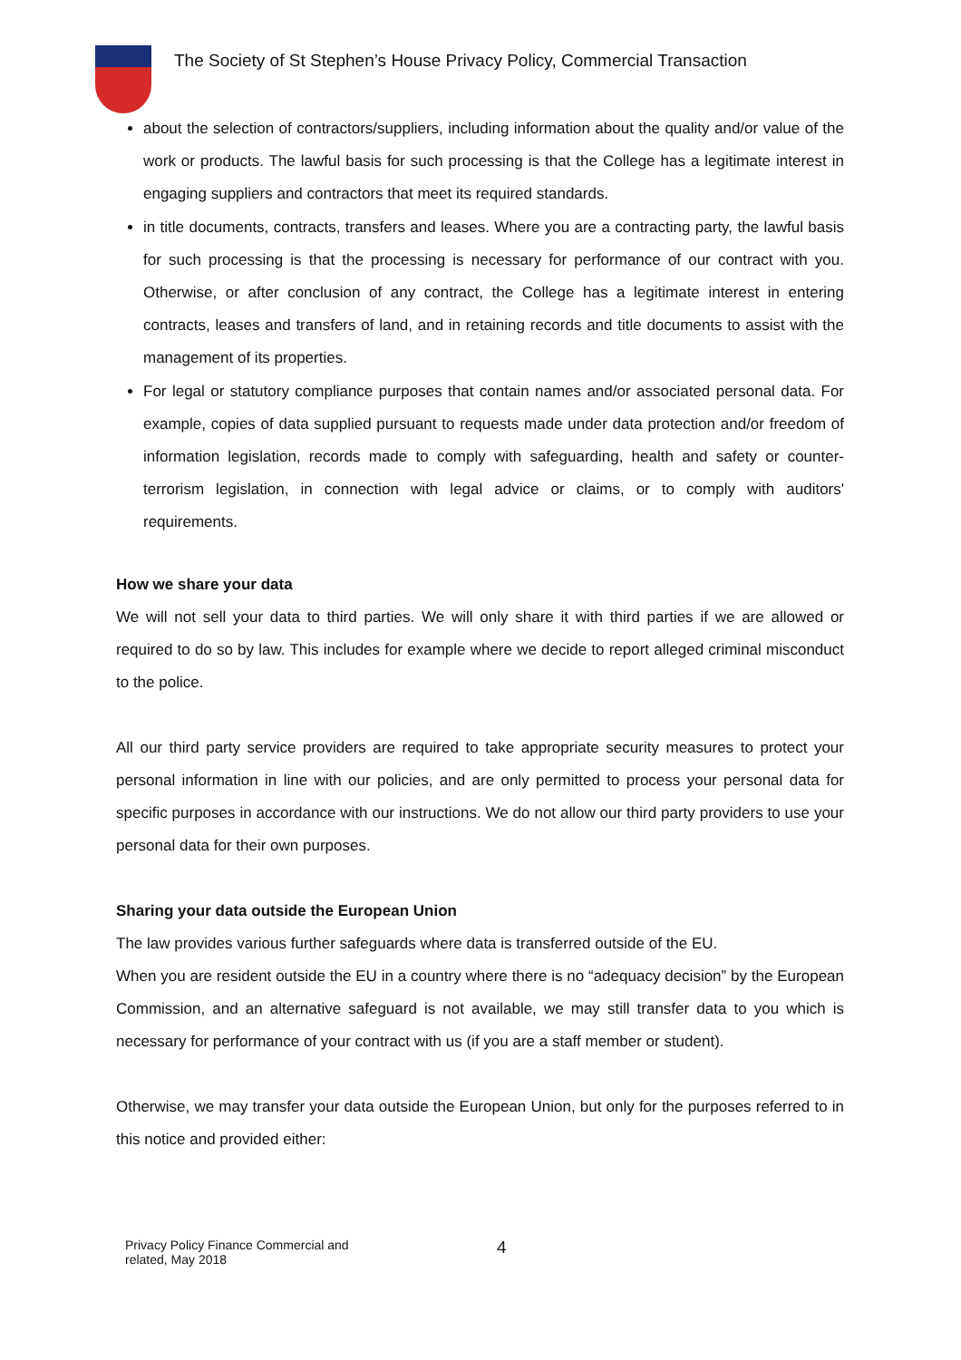The Society of St Stephen’s House Privacy Policy, Commercial Transaction
about the selection of contractors/suppliers, including information about the quality and/or value of the work or products. The lawful basis for such processing is that the College has a legitimate interest in engaging suppliers and contractors that meet its required standards.
in title documents, contracts, transfers and leases. Where you are a contracting party, the lawful basis for such processing is that the processing is necessary for performance of our contract with you. Otherwise, or after conclusion of any contract, the College has a legitimate interest in entering contracts, leases and transfers of land, and in retaining records and title documents to assist with the management of its properties.
For legal or statutory compliance purposes that contain names and/or associated personal data. For example, copies of data supplied pursuant to requests made under data protection and/or freedom of information legislation, records made to comply with safeguarding, health and safety or counter-terrorism legislation, in connection with legal advice or claims, or to comply with auditors' requirements.
How we share your data
We will not sell your data to third parties. We will only share it with third parties if we are allowed or required to do so by law. This includes for example where we decide to report alleged criminal misconduct to the police.
All our third party service providers are required to take appropriate security measures to protect your personal information in line with our policies, and are only permitted to process your personal data for specific purposes in accordance with our instructions. We do not allow our third party providers to use your personal data for their own purposes.
Sharing your data outside the European Union
The law provides various further safeguards where data is transferred outside of the EU.
When you are resident outside the EU in a country where there is no “adequacy decision” by the European Commission, and an alternative safeguard is not available, we may still transfer data to you which is necessary for performance of your contract with us (if you are a staff member or student).
Otherwise, we may transfer your data outside the European Union, but only for the purposes referred to in this notice and provided either:
Privacy Policy Finance Commercial and
related, May 2018
4